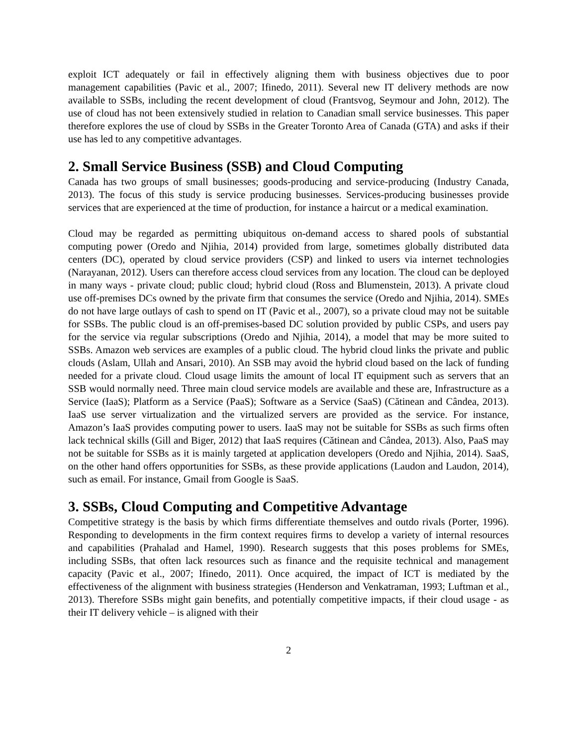exploit ICT adequately or fail in effectively aligning them with business objectives due to poor management capabilities (Pavic et al., 2007; Ifinedo, 2011). Several new IT delivery methods are now available to SSBs, including the recent development of cloud (Frantsvog, Seymour and John, 2012). The use of cloud has not been extensively studied in relation to Canadian small service businesses. This paper therefore explores the use of cloud by SSBs in the Greater Toronto Area of Canada (GTA) and asks if their use has led to any competitive advantages.
2. Small Service Business (SSB) and Cloud Computing
Canada has two groups of small businesses; goods-producing and service-producing (Industry Canada, 2013). The focus of this study is service producing businesses. Services-producing businesses provide services that are experienced at the time of production, for instance a haircut or a medical examination.
Cloud may be regarded as permitting ubiquitous on-demand access to shared pools of substantial computing power (Oredo and Njihia, 2014) provided from large, sometimes globally distributed data centers (DC), operated by cloud service providers (CSP) and linked to users via internet technologies (Narayanan, 2012). Users can therefore access cloud services from any location. The cloud can be deployed in many ways - private cloud; public cloud; hybrid cloud (Ross and Blumenstein, 2013). A private cloud use off-premises DCs owned by the private firm that consumes the service (Oredo and Njihia, 2014). SMEs do not have large outlays of cash to spend on IT (Pavic et al., 2007), so a private cloud may not be suitable for SSBs. The public cloud is an off-premises-based DC solution provided by public CSPs, and users pay for the service via regular subscriptions (Oredo and Njihia, 2014), a model that may be more suited to SSBs. Amazon web services are examples of a public cloud. The hybrid cloud links the private and public clouds (Aslam, Ullah and Ansari, 2010). An SSB may avoid the hybrid cloud based on the lack of funding needed for a private cloud. Cloud usage limits the amount of local IT equipment such as servers that an SSB would normally need. Three main cloud service models are available and these are, Infrastructure as a Service (IaaS); Platform as a Service (PaaS); Software as a Service (SaaS) (Cătinean and Cândea, 2013). IaaS use server virtualization and the virtualized servers are provided as the service. For instance, Amazon’s IaaS provides computing power to users. IaaS may not be suitable for SSBs as such firms often lack technical skills (Gill and Biger, 2012) that IaaS requires (Cătinean and Cândea, 2013). Also, PaaS may not be suitable for SSBs as it is mainly targeted at application developers (Oredo and Njihia, 2014). SaaS, on the other hand offers opportunities for SSBs, as these provide applications (Laudon and Laudon, 2014), such as email. For instance, Gmail from Google is SaaS.
3. SSBs, Cloud Computing and Competitive Advantage
Competitive strategy is the basis by which firms differentiate themselves and outdo rivals (Porter, 1996). Responding to developments in the firm context requires firms to develop a variety of internal resources and capabilities (Prahalad and Hamel, 1990). Research suggests that this poses problems for SMEs, including SSBs, that often lack resources such as finance and the requisite technical and management capacity (Pavic et al., 2007; Ifinedo, 2011). Once acquired, the impact of ICT is mediated by the effectiveness of the alignment with business strategies (Henderson and Venkatraman, 1993; Luftman et al., 2013). Therefore SSBs might gain benefits, and potentially competitive impacts, if their cloud usage - as their IT delivery vehicle – is aligned with their
2